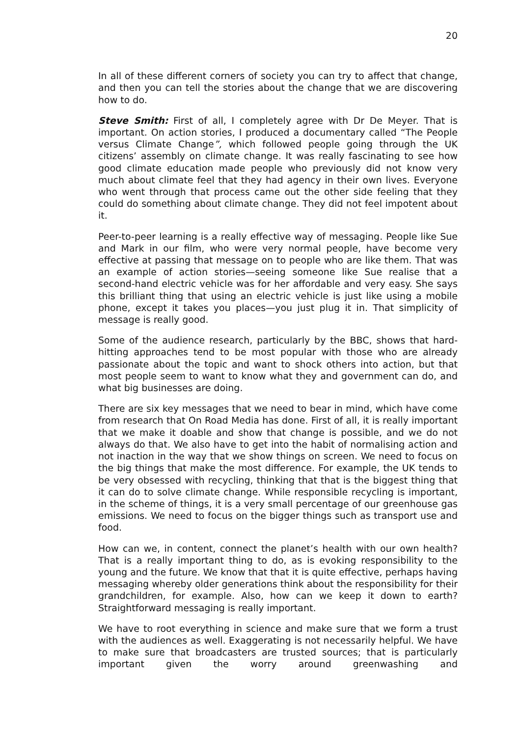20
In all of these different corners of society you can try to affect that change, and then you can tell the stories about the change that we are discovering how to do.
Steve Smith: First of all, I completely agree with Dr De Meyer. That is important. On action stories, I produced a documentary called “The People versus Climate Change”, which followed people going through the UK citizens’ assembly on climate change. It was really fascinating to see how good climate education made people who previously did not know very much about climate feel that they had agency in their own lives. Everyone who went through that process came out the other side feeling that they could do something about climate change. They did not feel impotent about it.
Peer-to-peer learning is a really effective way of messaging. People like Sue and Mark in our film, who were very normal people, have become very effective at passing that message on to people who are like them. That was an example of action stories—seeing someone like Sue realise that a second-hand electric vehicle was for her affordable and very easy. She says this brilliant thing that using an electric vehicle is just like using a mobile phone, except it takes you places—you just plug it in. That simplicity of message is really good.
Some of the audience research, particularly by the BBC, shows that hard-hitting approaches tend to be most popular with those who are already passionate about the topic and want to shock others into action, but that most people seem to want to know what they and government can do, and what big businesses are doing.
There are six key messages that we need to bear in mind, which have come from research that On Road Media has done. First of all, it is really important that we make it doable and show that change is possible, and we do not always do that. We also have to get into the habit of normalising action and not inaction in the way that we show things on screen. We need to focus on the big things that make the most difference. For example, the UK tends to be very obsessed with recycling, thinking that that is the biggest thing that it can do to solve climate change. While responsible recycling is important, in the scheme of things, it is a very small percentage of our greenhouse gas emissions. We need to focus on the bigger things such as transport use and food.
How can we, in content, connect the planet’s health with our own health? That is a really important thing to do, as is evoking responsibility to the young and the future. We know that that it is quite effective, perhaps having messaging whereby older generations think about the responsibility for their grandchildren, for example. Also, how can we keep it down to earth? Straightforward messaging is really important.
We have to root everything in science and make sure that we form a trust with the audiences as well. Exaggerating is not necessarily helpful. We have to make sure that broadcasters are trusted sources; that is particularly important given the worry around greenwashing and